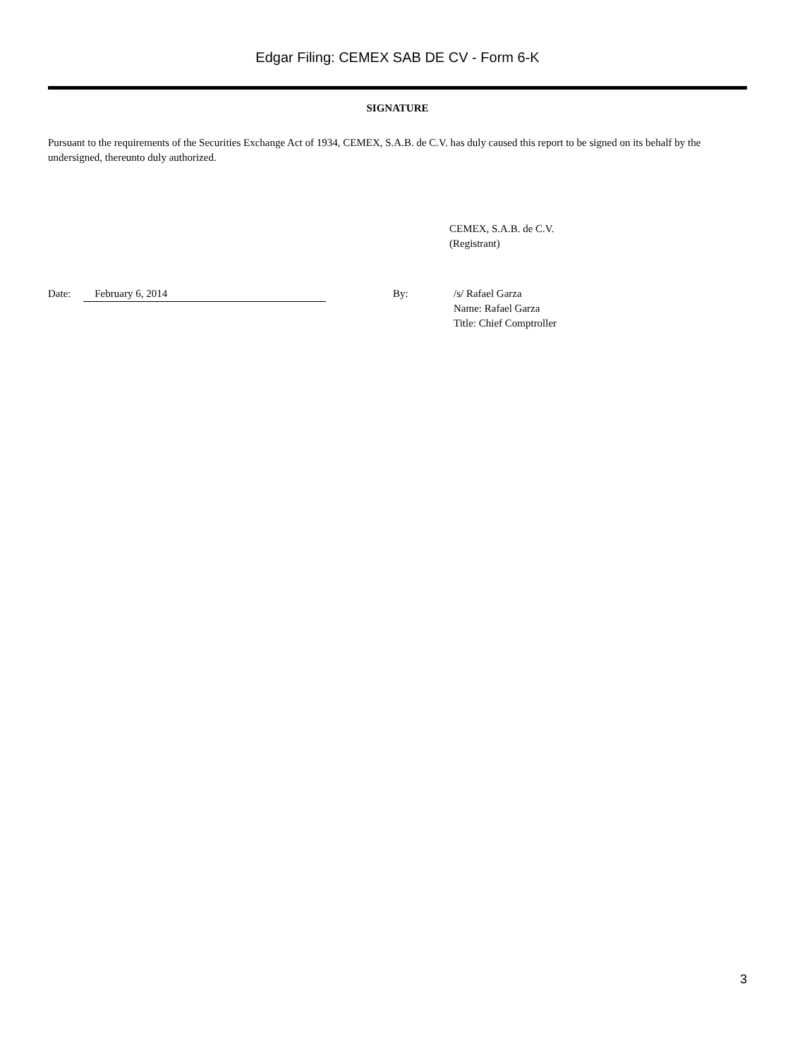Edgar Filing: CEMEX SAB DE CV - Form 6-K
SIGNATURE
Pursuant to the requirements of the Securities Exchange Act of 1934, CEMEX, S.A.B. de C.V. has duly caused this report to be signed on its behalf by the undersigned, thereunto duly authorized.
CEMEX, S.A.B. de C.V.
(Registrant)
Date: February 6, 2014 By: /s/ Rafael Garza
Name: Rafael Garza
Title: Chief Comptroller
3